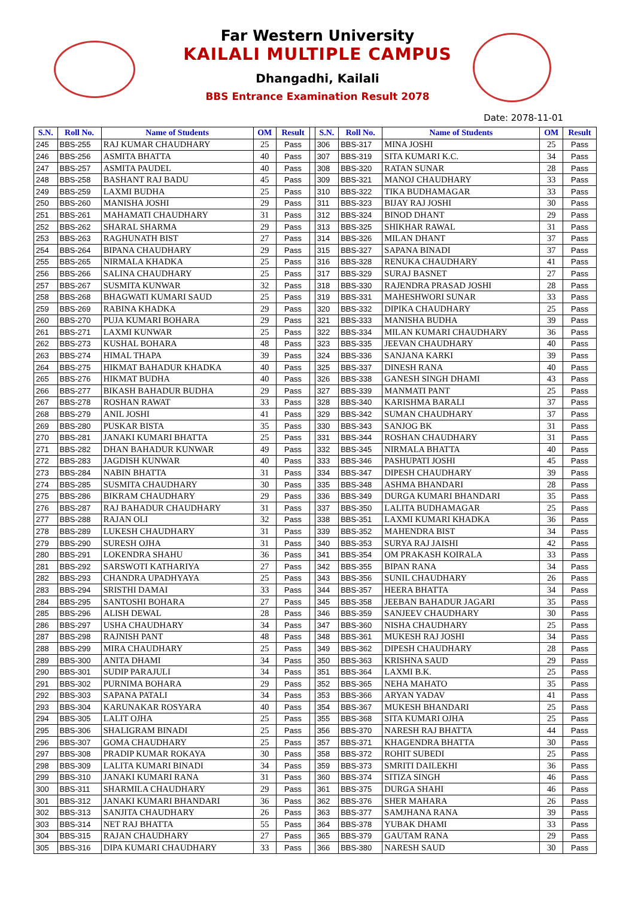Far Western University
KAILALI MULTIPLE CAMPUS
Dhangadhi, Kailali
BBS Entrance Examination Result 2078
Date: 2078-11-01
| S.N. | Roll No. | Name of Students | OM | Result | | S.N. | Roll No. | Name of Students | OM | Result |
| --- | --- | --- | --- | --- | --- | --- | --- | --- | --- | --- |
| 245 | BBS-255 | RAJ KUMAR CHAUDHARY | 25 | Pass | | 306 | BBS-317 | MINA JOSHI | 25 | Pass |
| 246 | BBS-256 | ASMITA BHATTA | 40 | Pass | | 307 | BBS-319 | SITA KUMARI K.C. | 34 | Pass |
| 247 | BBS-257 | ASMITA PAUDEL | 40 | Pass | | 308 | BBS-320 | RATAN SUNAR | 28 | Pass |
| 248 | BBS-258 | BASHANT RAJ BADU | 45 | Pass | | 309 | BBS-321 | MANOJ CHAUDHARY | 33 | Pass |
| 249 | BBS-259 | LAXMI BUDHA | 25 | Pass | | 310 | BBS-322 | TIKA BUDHAMAGAR | 33 | Pass |
| 250 | BBS-260 | MANISHA JOSHI | 29 | Pass | | 311 | BBS-323 | BIJAY RAJ JOSHI | 30 | Pass |
| 251 | BBS-261 | MAHAMATI CHAUDHARY | 31 | Pass | | 312 | BBS-324 | BINOD DHANT | 29 | Pass |
| 252 | BBS-262 | SHARAL SHARMA | 29 | Pass | | 313 | BBS-325 | SHIKHAR RAWAL | 31 | Pass |
| 253 | BBS-263 | RAGHUNATH BIST | 27 | Pass | | 314 | BBS-326 | MILAN DHANT | 37 | Pass |
| 254 | BBS-264 | BIPANA CHAUDHARY | 29 | Pass | | 315 | BBS-327 | SAPANA BINADI | 37 | Pass |
| 255 | BBS-265 | NIRMALA KHADKA | 25 | Pass | | 316 | BBS-328 | RENUKA CHAUDHARY | 41 | Pass |
| 256 | BBS-266 | SALINA CHAUDHARY | 25 | Pass | | 317 | BBS-329 | SURAJ BASNET | 27 | Pass |
| 257 | BBS-267 | SUSMITA KUNWAR | 32 | Pass | | 318 | BBS-330 | RAJENDRA PRASAD JOSHI | 28 | Pass |
| 258 | BBS-268 | BHAGWATI KUMARI SAUD | 25 | Pass | | 319 | BBS-331 | MAHESHWORI SUNAR | 33 | Pass |
| 259 | BBS-269 | RABINA KHADKA | 29 | Pass | | 320 | BBS-332 | DIPIKA CHAUDHARY | 25 | Pass |
| 260 | BBS-270 | PUJA KUMARI BOHARA | 29 | Pass | | 321 | BBS-333 | MANISHA BUDHA | 39 | Pass |
| 261 | BBS-271 | LAXMI KUNWAR | 25 | Pass | | 322 | BBS-334 | MILAN KUMARI CHAUDHARY | 36 | Pass |
| 262 | BBS-273 | KUSHAL BOHARA | 48 | Pass | | 323 | BBS-335 | JEEVAN CHAUDHARY | 40 | Pass |
| 263 | BBS-274 | HIMAL THAPA | 39 | Pass | | 324 | BBS-336 | SANJANA KARKI | 39 | Pass |
| 264 | BBS-275 | HIKMAT BAHADUR KHADKA | 40 | Pass | | 325 | BBS-337 | DINESH RANA | 40 | Pass |
| 265 | BBS-276 | HIKMAT BUDHA | 40 | Pass | | 326 | BBS-338 | GANESH SINGH DHAMI | 43 | Pass |
| 266 | BBS-277 | BIKASH BAHADUR BUDHA | 29 | Pass | | 327 | BBS-339 | MANMATI PANT | 25 | Pass |
| 267 | BBS-278 | ROSHAN RAWAT | 33 | Pass | | 328 | BBS-340 | KARISHMA BARALI | 37 | Pass |
| 268 | BBS-279 | ANIL JOSHI | 41 | Pass | | 329 | BBS-342 | SUMAN CHAUDHARY | 37 | Pass |
| 269 | BBS-280 | PUSKAR BISTA | 35 | Pass | | 330 | BBS-343 | SANJOG BK | 31 | Pass |
| 270 | BBS-281 | JANAKI KUMARI BHATTA | 25 | Pass | | 331 | BBS-344 | ROSHAN CHAUDHARY | 31 | Pass |
| 271 | BBS-282 | DHAN BAHADUR KUNWAR | 49 | Pass | | 332 | BBS-345 | NIRMALA BHATTA | 40 | Pass |
| 272 | BBS-283 | JAGDISH KUNWAR | 40 | Pass | | 333 | BBS-346 | PASHUPATI JOSHI | 45 | Pass |
| 273 | BBS-284 | NABIN BHATTA | 31 | Pass | | 334 | BBS-347 | DIPESH CHAUDHARY | 39 | Pass |
| 274 | BBS-285 | SUSMITA CHAUDHARY | 30 | Pass | | 335 | BBS-348 | ASHMA BHANDARI | 28 | Pass |
| 275 | BBS-286 | BIKRAM CHAUDHARY | 29 | Pass | | 336 | BBS-349 | DURGA KUMARI BHANDARI | 35 | Pass |
| 276 | BBS-287 | RAJ BAHADUR CHAUDHARY | 31 | Pass | | 337 | BBS-350 | LALITA BUDHAMAGAR | 25 | Pass |
| 277 | BBS-288 | RAJAN OLI | 32 | Pass | | 338 | BBS-351 | LAXMI KUMARI KHADKA | 36 | Pass |
| 278 | BBS-289 | LUKESH CHAUDHARY | 31 | Pass | | 339 | BBS-352 | MAHENDRA BIST | 34 | Pass |
| 279 | BBS-290 | SURESH OJHA | 31 | Pass | | 340 | BBS-353 | SURYA RAJ JAISHI | 42 | Pass |
| 280 | BBS-291 | LOKENDRA SHAHU | 36 | Pass | | 341 | BBS-354 | OM PRAKASH KOIRALA | 33 | Pass |
| 281 | BBS-292 | SARSWOTI KATHARIYA | 27 | Pass | | 342 | BBS-355 | BIPAN RANA | 34 | Pass |
| 282 | BBS-293 | CHANDRA UPADHYAYA | 25 | Pass | | 343 | BBS-356 | SUNIL CHAUDHARY | 26 | Pass |
| 283 | BBS-294 | SRISTHI DAMAI | 33 | Pass | | 344 | BBS-357 | HEERA BHATTA | 34 | Pass |
| 284 | BBS-295 | SANTOSHI BOHARA | 27 | Pass | | 345 | BBS-358 | JEEBAN BAHADUR JAGARI | 35 | Pass |
| 285 | BBS-296 | ALISH DEWAL | 28 | Pass | | 346 | BBS-359 | SANJEEV CHAUDHARY | 30 | Pass |
| 286 | BBS-297 | USHA CHAUDHARY | 34 | Pass | | 347 | BBS-360 | NISHA CHAUDHARY | 25 | Pass |
| 287 | BBS-298 | RAJNISH PANT | 48 | Pass | | 348 | BBS-361 | MUKESH RAJ JOSHI | 34 | Pass |
| 288 | BBS-299 | MIRA CHAUDHARY | 25 | Pass | | 349 | BBS-362 | DIPESH CHAUDHARY | 28 | Pass |
| 289 | BBS-300 | ANITA DHAMI | 34 | Pass | | 350 | BBS-363 | KRISHNA SAUD | 29 | Pass |
| 290 | BBS-301 | SUDIP PARAJULI | 34 | Pass | | 351 | BBS-364 | LAXMI B.K. | 25 | Pass |
| 291 | BBS-302 | PURNIMA BOHARA | 29 | Pass | | 352 | BBS-365 | NEHA MAHATO | 35 | Pass |
| 292 | BBS-303 | SAPANA PATALI | 34 | Pass | | 353 | BBS-366 | ARYAN YADAV | 41 | Pass |
| 293 | BBS-304 | KARUNAKAR ROSYARA | 40 | Pass | | 354 | BBS-367 | MUKESH BHANDARI | 25 | Pass |
| 294 | BBS-305 | LALIT OJHA | 25 | Pass | | 355 | BBS-368 | SITA KUMARI OJHA | 25 | Pass |
| 295 | BBS-306 | SHALIGRAM BINADI | 25 | Pass | | 356 | BBS-370 | NARESH RAJ BHATTA | 44 | Pass |
| 296 | BBS-307 | GOMA CHAUDHARY | 25 | Pass | | 357 | BBS-371 | KHAGENDRA BHATTA | 30 | Pass |
| 297 | BBS-308 | PRADIP KUMAR ROKAYA | 30 | Pass | | 358 | BBS-372 | ROHIT SUBEDI | 25 | Pass |
| 298 | BBS-309 | LALITA KUMARI BINADI | 34 | Pass | | 359 | BBS-373 | SMRITI DAILEKHI | 36 | Pass |
| 299 | BBS-310 | JANAKI KUMARI RANA | 31 | Pass | | 360 | BBS-374 | SITIZA SINGH | 46 | Pass |
| 300 | BBS-311 | SHARMILA CHAUDHARY | 29 | Pass | | 361 | BBS-375 | DURGA SHAHI | 46 | Pass |
| 301 | BBS-312 | JANAKI KUMARI BHANDARI | 36 | Pass | | 362 | BBS-376 | SHER MAHARA | 26 | Pass |
| 302 | BBS-313 | SANJITA CHAUDHARY | 26 | Pass | | 363 | BBS-377 | SAMJHANA RANA | 39 | Pass |
| 303 | BBS-314 | NET RAJ BHATTA | 55 | Pass | | 364 | BBS-378 | YUBAK DHAMI | 33 | Pass |
| 304 | BBS-315 | RAJAN CHAUDHARY | 27 | Pass | | 365 | BBS-379 | GAUTAM RANA | 29 | Pass |
| 305 | BBS-316 | DIPA KUMARI CHAUDHARY | 33 | Pass | | 366 | BBS-380 | NARESH SAUD | 30 | Pass |